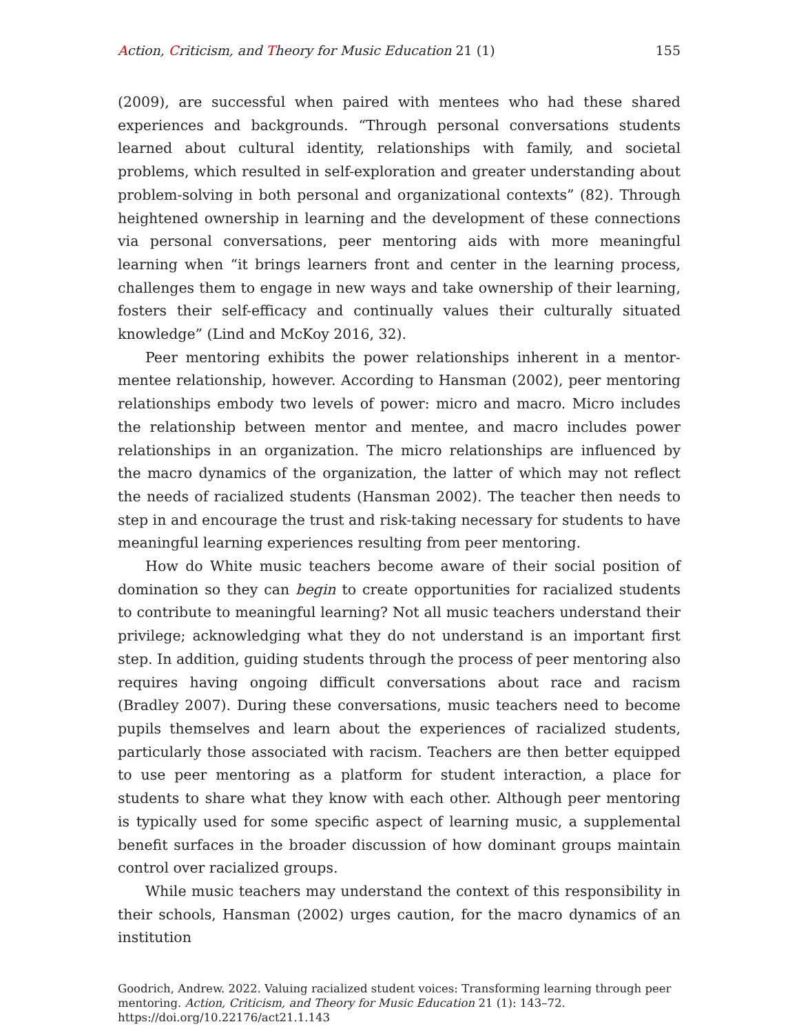Action, Criticism, and Theory for Music Education 21 (1)
155
(2009), are successful when paired with mentees who had these shared experiences and backgrounds. “Through personal conversations students learned about cultural identity, relationships with family, and societal problems, which resulted in self-exploration and greater understanding about problem-solving in both personal and organizational contexts” (82). Through heightened ownership in learning and the development of these connections via personal conversations, peer mentoring aids with more meaningful learning when “it brings learners front and center in the learning process, challenges them to engage in new ways and take ownership of their learning, fosters their self-efficacy and continually values their culturally situated knowledge” (Lind and McKoy 2016, 32).
Peer mentoring exhibits the power relationships inherent in a mentor-mentee relationship, however. According to Hansman (2002), peer mentoring relationships embody two levels of power: micro and macro. Micro includes the relationship between mentor and mentee, and macro includes power relationships in an organization. The micro relationships are influenced by the macro dynamics of the organization, the latter of which may not reflect the needs of racialized students (Hansman 2002). The teacher then needs to step in and encourage the trust and risk-taking necessary for students to have meaningful learning experiences resulting from peer mentoring.
How do White music teachers become aware of their social position of domination so they can begin to create opportunities for racialized students to contribute to meaningful learning? Not all music teachers understand their privilege; acknowledging what they do not understand is an important first step. In addition, guiding students through the process of peer mentoring also requires having ongoing difficult conversations about race and racism (Bradley 2007). During these conversations, music teachers need to become pupils themselves and learn about the experiences of racialized students, particularly those associated with racism. Teachers are then better equipped to use peer mentoring as a platform for student interaction, a place for students to share what they know with each other. Although peer mentoring is typically used for some specific aspect of learning music, a supplemental benefit surfaces in the broader discussion of how dominant groups maintain control over racialized groups.
While music teachers may understand the context of this responsibility in their schools, Hansman (2002) urges caution, for the macro dynamics of an institution
Goodrich, Andrew. 2022. Valuing racialized student voices: Transforming learning through peer mentoring. Action, Criticism, and Theory for Music Education 21 (1): 143–72.
https://doi.org/10.22176/act21.1.143